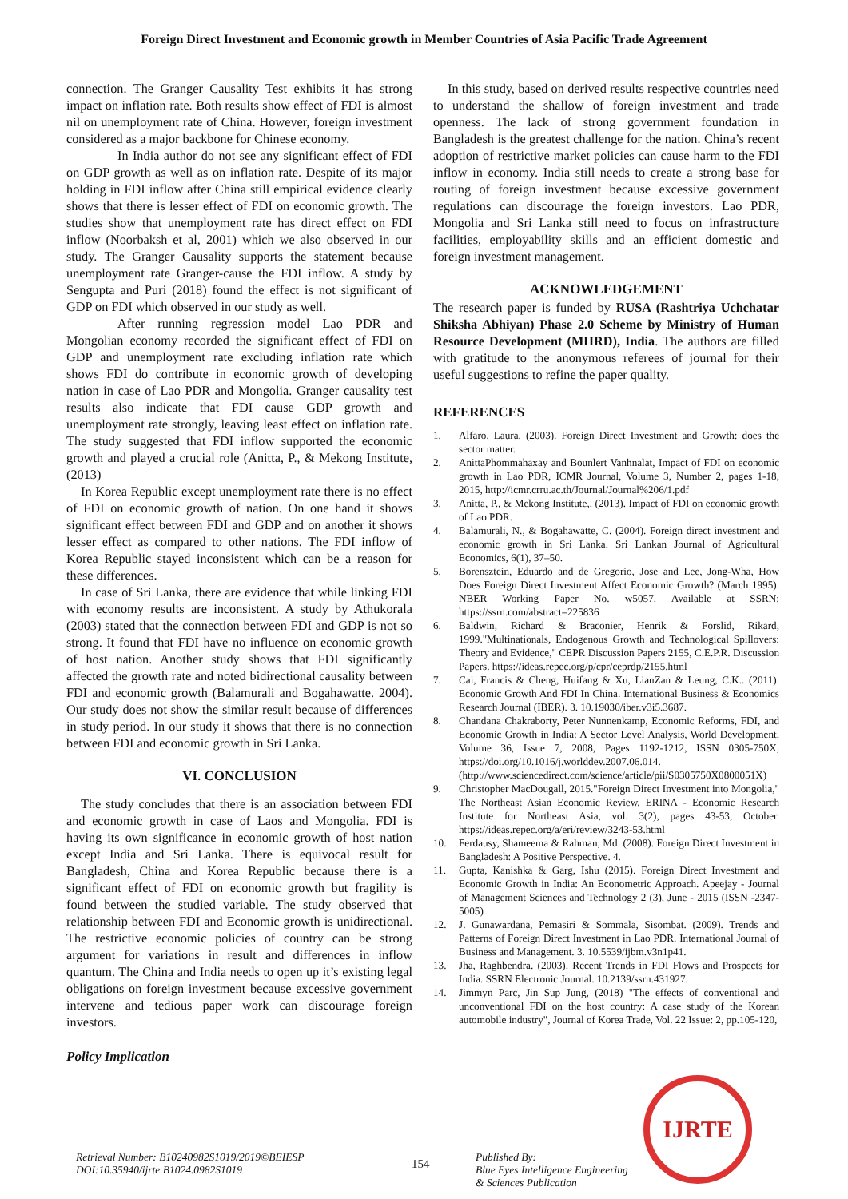Foreign Direct Investment and Economic growth in Member Countries of Asia Pacific Trade Agreement
connection. The Granger Causality Test exhibits it has strong impact on inflation rate. Both results show effect of FDI is almost nil on unemployment rate of China. However, foreign investment considered as a major backbone for Chinese economy.
In India author do not see any significant effect of FDI on GDP growth as well as on inflation rate. Despite of its major holding in FDI inflow after China still empirical evidence clearly shows that there is lesser effect of FDI on economic growth. The studies show that unemployment rate has direct effect on FDI inflow (Noorbaksh et al, 2001) which we also observed in our study. The Granger Causality supports the statement because unemployment rate Granger-cause the FDI inflow. A study by Sengupta and Puri (2018) found the effect is not significant of GDP on FDI which observed in our study as well.
After running regression model Lao PDR and Mongolian economy recorded the significant effect of FDI on GDP and unemployment rate excluding inflation rate which shows FDI do contribute in economic growth of developing nation in case of Lao PDR and Mongolia. Granger causality test results also indicate that FDI cause GDP growth and unemployment rate strongly, leaving least effect on inflation rate. The study suggested that FDI inflow supported the economic growth and played a crucial role (Anitta, P., & Mekong Institute, (2013)
In Korea Republic except unemployment rate there is no effect of FDI on economic growth of nation. On one hand it shows significant effect between FDI and GDP and on another it shows lesser effect as compared to other nations. The FDI inflow of Korea Republic stayed inconsistent which can be a reason for these differences.
In case of Sri Lanka, there are evidence that while linking FDI with economy results are inconsistent. A study by Athukorala (2003) stated that the connection between FDI and GDP is not so strong. It found that FDI have no influence on economic growth of host nation. Another study shows that FDI significantly affected the growth rate and noted bidirectional causality between FDI and economic growth (Balamurali and Bogahawatte. 2004). Our study does not show the similar result because of differences in study period. In our study it shows that there is no connection between FDI and economic growth in Sri Lanka.
VI. CONCLUSION
The study concludes that there is an association between FDI and economic growth in case of Laos and Mongolia. FDI is having its own significance in economic growth of host nation except India and Sri Lanka. There is equivocal result for Bangladesh, China and Korea Republic because there is a significant effect of FDI on economic growth but fragility is found between the studied variable. The study observed that relationship between FDI and Economic growth is unidirectional. The restrictive economic policies of country can be strong argument for variations in result and differences in inflow quantum. The China and India needs to open up it’s existing legal obligations on foreign investment because excessive government intervene and tedious paper work can discourage foreign investors.
Policy Implication
In this study, based on derived results respective countries need to understand the shallow of foreign investment and trade openness. The lack of strong government foundation in Bangladesh is the greatest challenge for the nation. China’s recent adoption of restrictive market policies can cause harm to the FDI inflow in economy. India still needs to create a strong base for routing of foreign investment because excessive government regulations can discourage the foreign investors. Lao PDR, Mongolia and Sri Lanka still need to focus on infrastructure facilities, employability skills and an efficient domestic and foreign investment management.
ACKNOWLEDGEMENT
The research paper is funded by RUSA (Rashtriya Uchchatar Shiksha Abhiyan) Phase 2.0 Scheme by Ministry of Human Resource Development (MHRD), India. The authors are filled with gratitude to the anonymous referees of journal for their useful suggestions to refine the paper quality.
REFERENCES
1. Alfaro, Laura. (2003). Foreign Direct Investment and Growth: does the sector matter.
2. AnittaPhommahaxay and Bounlert Vanhnalat, Impact of FDI on economic growth in Lao PDR, ICMR Journal, Volume 3, Number 2, pages 1-18, 2015, http://icmr.crru.ac.th/Journal/Journal%206/1.pdf
3. Anitta, P., & Mekong Institute,. (2013). Impact of FDI on economic growth of Lao PDR.
4. Balamurali, N., & Bogahawatte, C. (2004). Foreign direct investment and economic growth in Sri Lanka. Sri Lankan Journal of Agricultural Economics, 6(1), 37–50.
5. Borensztein, Eduardo and de Gregorio, Jose and Lee, Jong-Wha, How Does Foreign Direct Investment Affect Economic Growth? (March 1995). NBER Working Paper No. w5057. Available at SSRN: https://ssrn.com/abstract=225836
6. Baldwin, Richard & Braconier, Henrik & Forslid, Rikard, 1999."Multinationals, Endogenous Growth and Technological Spillovers: Theory and Evidence," CEPR Discussion Papers 2155, C.E.P.R. Discussion Papers. https://ideas.repec.org/p/cpr/ceprdp/2155.html
7. Cai, Francis & Cheng, Huifang & Xu, LianZan & Leung, C.K.. (2011). Economic Growth And FDI In China. International Business & Economics Research Journal (IBER). 3. 10.19030/iber.v3i5.3687.
8. Chandana Chakraborty, Peter Nunnenkamp, Economic Reforms, FDI, and Economic Growth in India: A Sector Level Analysis, World Development, Volume 36, Issue 7, 2008, Pages 1192-1212, ISSN 0305-750X, https://doi.org/10.1016/j.worlddev.2007.06.014. (http://www.sciencedirect.com/science/article/pii/S0305750X0800051X)
9. Christopher MacDougall, 2015."Foreign Direct Investment into Mongolia," The Northeast Asian Economic Review, ERINA - Economic Research Institute for Northeast Asia, vol. 3(2), pages 43-53, October. https://ideas.repec.org/a/eri/review/3243-53.html
10. Ferdausy, Shameema & Rahman, Md. (2008). Foreign Direct Investment in Bangladesh: A Positive Perspective. 4.
11. Gupta, Kanishka & Garg, Ishu (2015). Foreign Direct Investment and Economic Growth in India: An Econometric Approach. Apeejay - Journal of Management Sciences and Technology 2 (3), June - 2015 (ISSN -2347-5005)
12. J. Gunawardana, Pemasiri & Sommala, Sisombat. (2009). Trends and Patterns of Foreign Direct Investment in Lao PDR. International Journal of Business and Management. 3. 10.5539/ijbm.v3n1p41.
13. Jha, Raghbendra. (2003). Recent Trends in FDI Flows and Prospects for India. SSRN Electronic Journal. 10.2139/ssrn.431927.
14. Jimmyn Parc, Jin Sup Jung, (2018) "The effects of conventional and unconventional FDI on the host country: A case study of the Korean automobile industry", Journal of Korea Trade, Vol. 22 Issue: 2, pp.105-120,
Retrieval Number: B10240982S1019/2019©BEIESP
DOI:10.35940/ijrte.B1024.0982S1019
154
Published By:
Blue Eyes Intelligence Engineering
& Sciences Publication
IJRTE